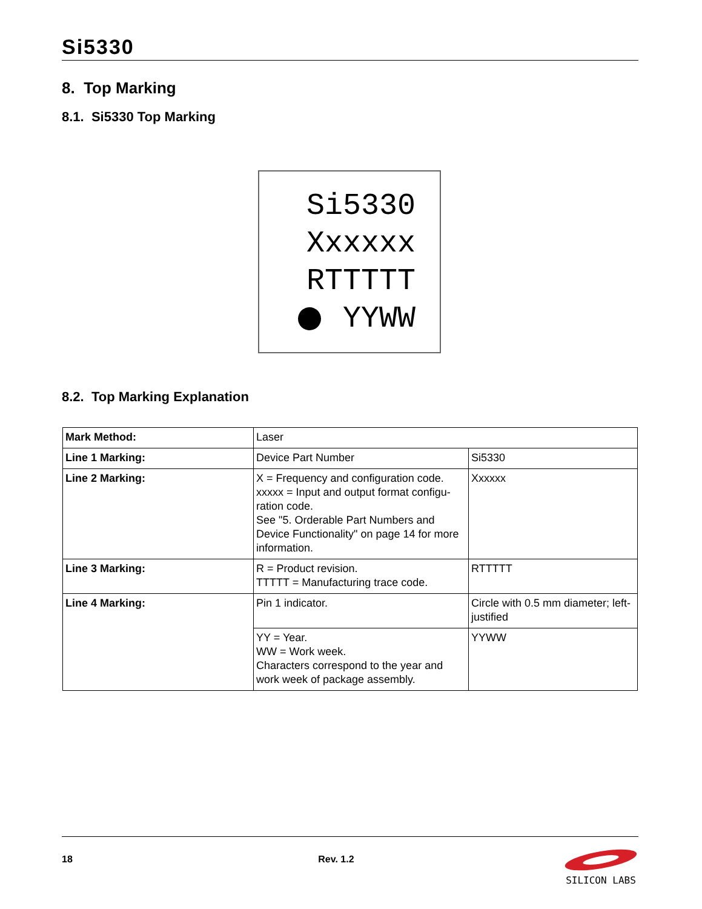Si5330
8. Top Marking
8.1. Si5330 Top Marking
Si5330
Xxxxxx
RTTTTT
YYWW
8.2. Top Marking Explanation
| Mark Method: | Laser | |
| Line 1 Marking: | Device Part Number | Si5330 |
| Line 2 Marking: | X = Frequency and configuration code. xxxxx = Input and output format configu-ration code. See "5. Orderable Part Numbers and Device Functionality" on page 14 for more information. | Xxxxxx |
| Line 3 Marking: | R = Product revision. TTTTT = Manufacturing trace code. | RTTTTT |
| Line 4 Marking: | Pin 1 indicator. | Circle with 0.5 mm diameter; left-justified |
| | YY = Year. WW = Work week. Characters correspond to the year and work week of package assembly. | YYWW |
18 Rev. 1.2
SILICON LABS